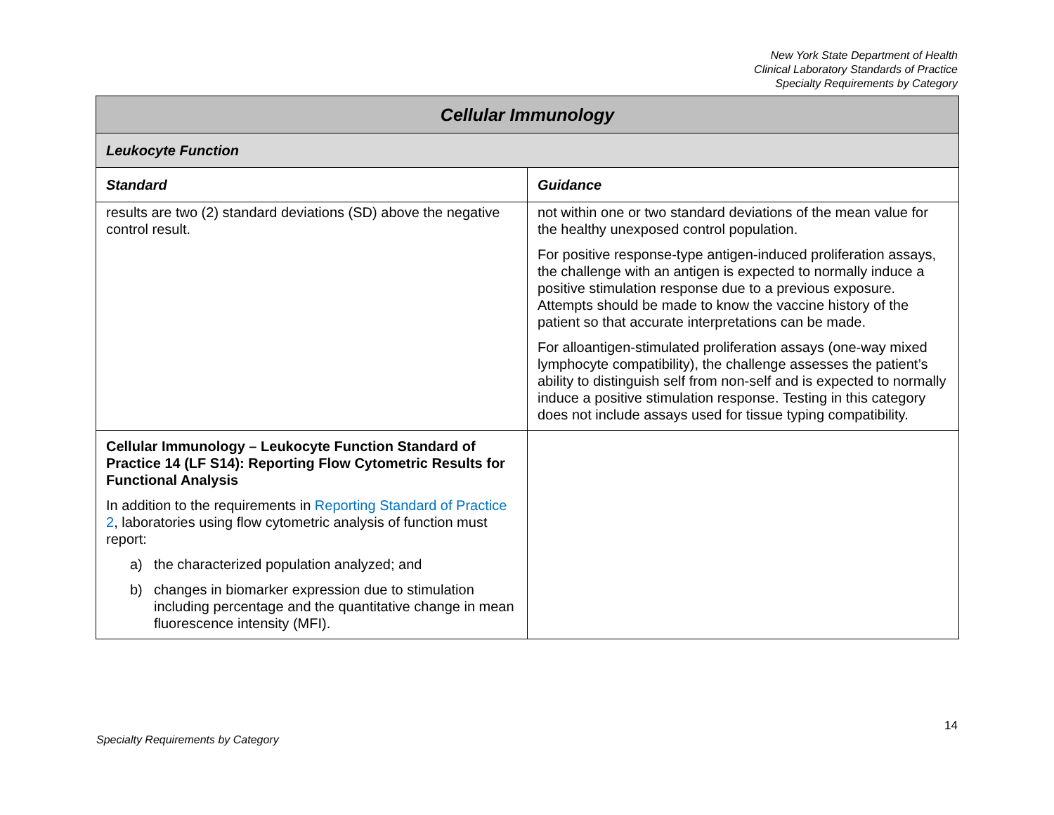New York State Department of Health
Clinical Laboratory Standards of Practice
Specialty Requirements by Category
| Cellular Immunology | |
| Leukocyte Function | |
| Standard | Guidance |
| results are two (2) standard deviations (SD) above the negative control result. | not within one or two standard deviations of the mean value for the healthy unexposed control population. For positive response-type antigen-induced proliferation assays, the challenge with an antigen is expected to normally induce a positive stimulation response due to a previous exposure. Attempts should be made to know the vaccine history of the patient so that accurate interpretations can be made. For alloantigen-stimulated proliferation assays (one-way mixed lymphocyte compatibility), the challenge assesses the patient’s ability to distinguish self from non-self and is expected to normally induce a positive stimulation response. Testing in this category does not include assays used for tissue typing compatibility. |
| Cellular Immunology – Leukocyte Function Standard of Practice 14 (LF S14): Reporting Flow Cytometric Results for Functional Analysis In addition to the requirements in Reporting Standard of Practice 2 , laboratories using flow cytometric analysis of function must report: a) the characterized population analyzed; and b) changes in biomarker expression due to stimulation including percentage and the quantitative change in mean fluorescence intensity (MFI). | |
14
Specialty Requirements by Category